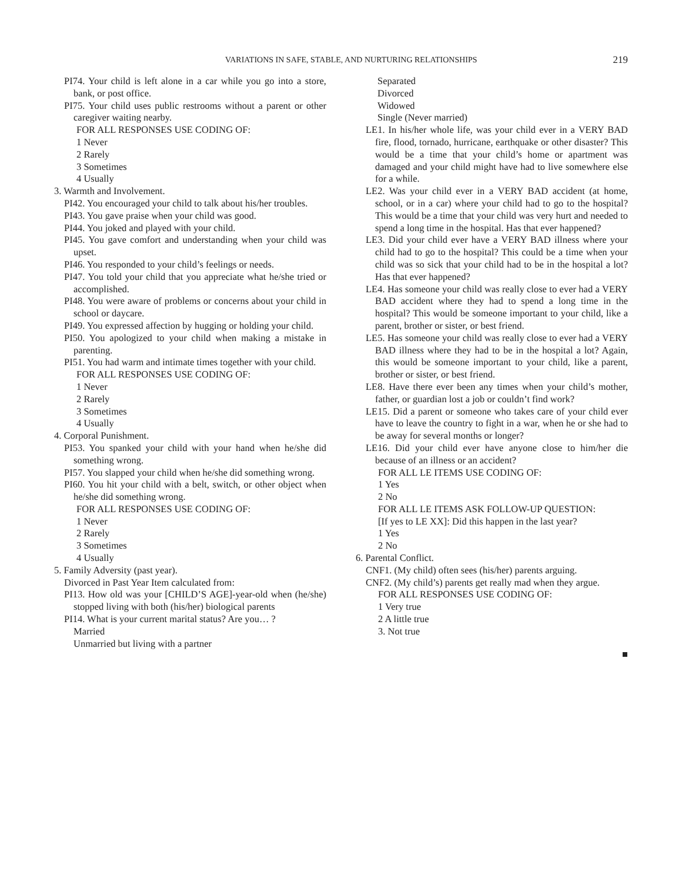VARIATIONS IN SAFE, STABLE, AND NURTURING RELATIONSHIPS
219
PI74. Your child is left alone in a car while you go into a store, bank, or post office.
PI75. Your child uses public restrooms without a parent or other caregiver waiting nearby.
FOR ALL RESPONSES USE CODING OF:
1 Never
2 Rarely
3 Sometimes
4 Usually
3. Warmth and Involvement.
PI42. You encouraged your child to talk about his/her troubles.
PI43. You gave praise when your child was good.
PI44. You joked and played with your child.
PI45. You gave comfort and understanding when your child was upset.
PI46. You responded to your child’s feelings or needs.
PI47. You told your child that you appreciate what he/she tried or accomplished.
PI48. You were aware of problems or concerns about your child in school or daycare.
PI49. You expressed affection by hugging or holding your child.
PI50. You apologized to your child when making a mistake in parenting.
PI51. You had warm and intimate times together with your child.
FOR ALL RESPONSES USE CODING OF:
1 Never
2 Rarely
3 Sometimes
4 Usually
4. Corporal Punishment.
PI53. You spanked your child with your hand when he/she did something wrong.
PI57. You slapped your child when he/she did something wrong.
PI60. You hit your child with a belt, switch, or other object when he/she did something wrong.
FOR ALL RESPONSES USE CODING OF:
1 Never
2 Rarely
3 Sometimes
4 Usually
5. Family Adversity (past year).
Divorced in Past Year Item calculated from:
PI13. How old was your [CHILD’S AGE]-year-old when (he/she) stopped living with both (his/her) biological parents
PI14. What is your current marital status? Are you… ?
Married
Unmarried but living with a partner
Separated
Divorced
Widowed
Single (Never married)
LE1. In his/her whole life, was your child ever in a VERY BAD fire, flood, tornado, hurricane, earthquake or other disaster? This would be a time that your child’s home or apartment was damaged and your child might have had to live somewhere else for a while.
LE2. Was your child ever in a VERY BAD accident (at home, school, or in a car) where your child had to go to the hospital? This would be a time that your child was very hurt and needed to spend a long time in the hospital. Has that ever happened?
LE3. Did your child ever have a VERY BAD illness where your child had to go to the hospital? This could be a time when your child was so sick that your child had to be in the hospital a lot? Has that ever happened?
LE4. Has someone your child was really close to ever had a VERY BAD accident where they had to spend a long time in the hospital? This would be someone important to your child, like a parent, brother or sister, or best friend.
LE5. Has someone your child was really close to ever had a VERY BAD illness where they had to be in the hospital a lot? Again, this would be someone important to your child, like a parent, brother or sister, or best friend.
LE8. Have there ever been any times when your child’s mother, father, or guardian lost a job or couldn’t find work?
LE15. Did a parent or someone who takes care of your child ever have to leave the country to fight in a war, when he or she had to be away for several months or longer?
LE16. Did your child ever have anyone close to him/her die because of an illness or an accident?
FOR ALL LE ITEMS USE CODING OF:
1 Yes
2 No
FOR ALL LE ITEMS ASK FOLLOW-UP QUESTION:
[If yes to LE XX]: Did this happen in the last year?
1 Yes
2 No
6. Parental Conflict.
CNF1. (My child) often sees (his/her) parents arguing.
CNF2. (My child’s) parents get really mad when they argue.
FOR ALL RESPONSES USE CODING OF:
1 Very true
2 A little true
3. Not true
■